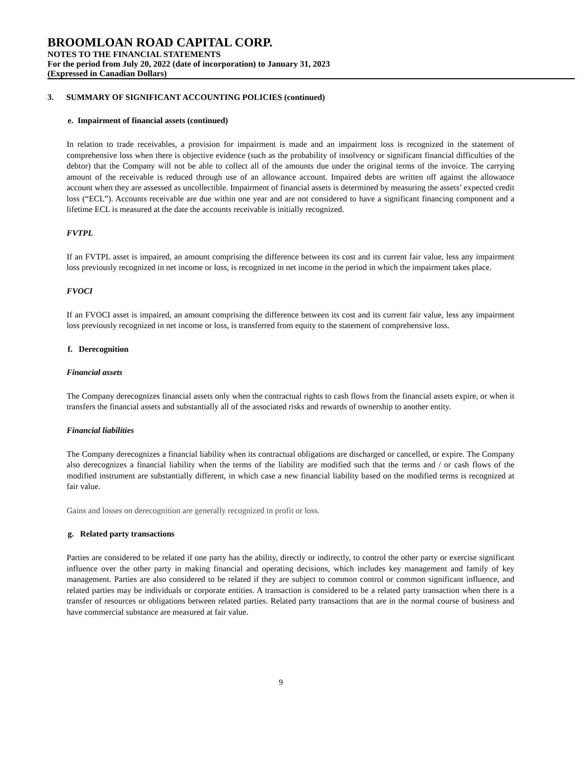BROOMLOAN ROAD CAPITAL CORP.
NOTES TO THE FINANCIAL STATEMENTS
For the period from July 20, 2022 (date of incorporation) to January 31, 2023
(Expressed in Canadian Dollars)
3. SUMMARY OF SIGNIFICANT ACCOUNTING POLICIES (continued)
e. Impairment of financial assets (continued)
In relation to trade receivables, a provision for impairment is made and an impairment loss is recognized in the statement of comprehensive loss when there is objective evidence (such as the probability of insolvency or significant financial difficulties of the debtor) that the Company will not be able to collect all of the amounts due under the original terms of the invoice. The carrying amount of the receivable is reduced through use of an allowance account. Impaired debts are written off against the allowance account when they are assessed as uncollectible. Impairment of financial assets is determined by measuring the assets’ expected credit loss (“ECL”). Accounts receivable are due within one year and are not considered to have a significant financing component and a lifetime ECL is measured at the date the accounts receivable is initially recognized.
FVTPL
If an FVTPL asset is impaired, an amount comprising the difference between its cost and its current fair value, less any impairment loss previously recognized in net income or loss, is recognized in net income in the period in which the impairment takes place.
FVOCI
If an FVOCI asset is impaired, an amount comprising the difference between its cost and its current fair value, less any impairment loss previously recognized in net income or loss, is transferred from equity to the statement of comprehensive loss.
f. Derecognition
Financial assets
The Company derecognizes financial assets only when the contractual rights to cash flows from the financial assets expire, or when it transfers the financial assets and substantially all of the associated risks and rewards of ownership to another entity.
Financial liabilities
The Company derecognizes a financial liability when its contractual obligations are discharged or cancelled, or expire. The Company also derecognizes a financial liability when the terms of the liability are modified such that the terms and / or cash flows of the modified instrument are substantially different, in which case a new financial liability based on the modified terms is recognized at fair value.
Gains and losses on derecognition are generally recognized in profit or loss.
g. Related party transactions
Parties are considered to be related if one party has the ability, directly or indirectly, to control the other party or exercise significant influence over the other party in making financial and operating decisions, which includes key management and family of key management. Parties are also considered to be related if they are subject to common control or common significant influence, and related parties may be individuals or corporate entities. A transaction is considered to be a related party transaction when there is a transfer of resources or obligations between related parties. Related party transactions that are in the normal course of business and have commercial substance are measured at fair value.
9